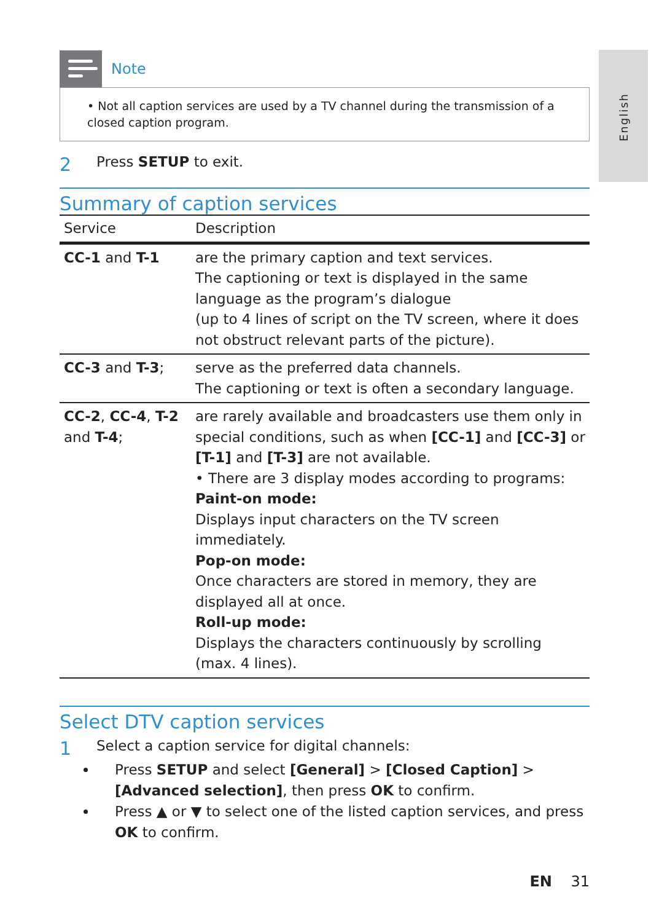English
Note
• Not all caption services are used by a TV channel during the transmission of a closed caption program.
2 Press SETUP to exit.
Summary of caption services
| Service | Description |
| --- | --- |
| CC-1 and T-1 | are the primary caption and text services. The captioning or text is displayed in the same language as the program’s dialogue (up to 4 lines of script on the TV screen, where it does not obstruct relevant parts of the picture). |
| CC-3 and T-3 ; | serve as the preferred data channels. The captioning or text is often a secondary language. |
| CC-2 , CC-4 , T-2 and T-4 ; | are rarely available and broadcasters use them only in special conditions, such as when [CC-1] and [CC-3] or [T-1] and [T-3] are not available. • There are 3 display modes according to programs: Paint-on mode: Displays input characters on the TV screen immediately. Pop-on mode: Once characters are stored in memory, they are displayed all at once. Roll-up mode: Displays the characters continuously by scrolling (max. 4 lines). |
Select DTV caption services
1 Select a caption service for digital channels:
Press SETUP and select [General] > [Closed Caption] > [Advanced selection], then press OK to confirm.
Press ▲ or ▼ to select one of the listed caption services, and press OK to confirm.
EN 31